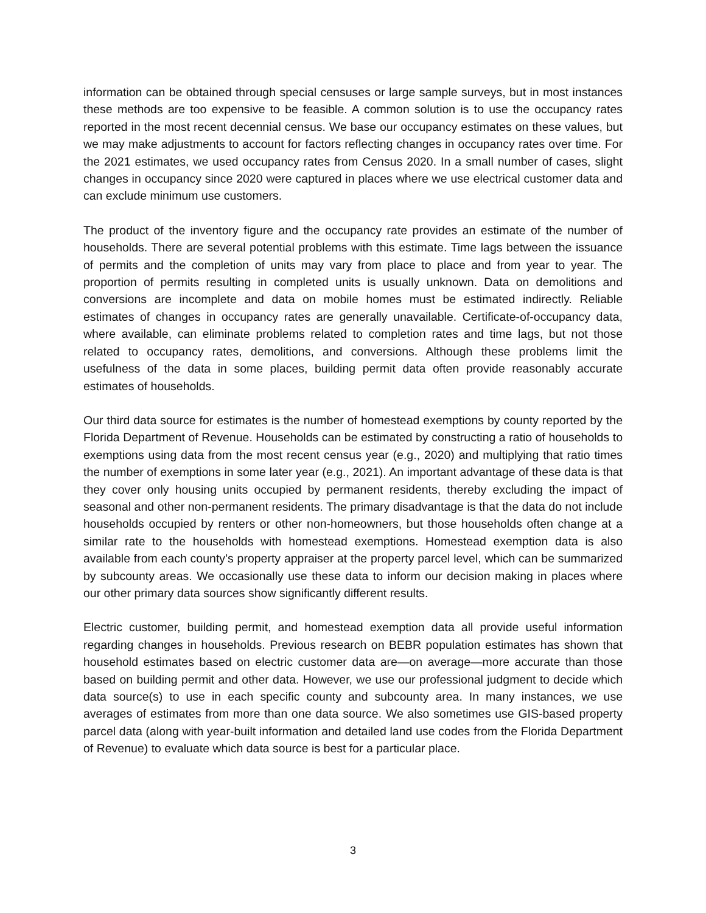information can be obtained through special censuses or large sample surveys, but in most instances these methods are too expensive to be feasible. A common solution is to use the occupancy rates reported in the most recent decennial census. We base our occupancy estimates on these values, but we may make adjustments to account for factors reflecting changes in occupancy rates over time. For the 2021 estimates, we used occupancy rates from Census 2020. In a small number of cases, slight changes in occupancy since 2020 were captured in places where we use electrical customer data and can exclude minimum use customers.
The product of the inventory figure and the occupancy rate provides an estimate of the number of households. There are several potential problems with this estimate. Time lags between the issuance of permits and the completion of units may vary from place to place and from year to year. The proportion of permits resulting in completed units is usually unknown. Data on demolitions and conversions are incomplete and data on mobile homes must be estimated indirectly. Reliable estimates of changes in occupancy rates are generally unavailable. Certificate-of-occupancy data, where available, can eliminate problems related to completion rates and time lags, but not those related to occupancy rates, demolitions, and conversions. Although these problems limit the usefulness of the data in some places, building permit data often provide reasonably accurate estimates of households.
Our third data source for estimates is the number of homestead exemptions by county reported by the Florida Department of Revenue. Households can be estimated by constructing a ratio of households to exemptions using data from the most recent census year (e.g., 2020) and multiplying that ratio times the number of exemptions in some later year (e.g., 2021). An important advantage of these data is that they cover only housing units occupied by permanent residents, thereby excluding the impact of seasonal and other non-permanent residents. The primary disadvantage is that the data do not include households occupied by renters or other non-homeowners, but those households often change at a similar rate to the households with homestead exemptions. Homestead exemption data is also available from each county’s property appraiser at the property parcel level, which can be summarized by subcounty areas. We occasionally use these data to inform our decision making in places where our other primary data sources show significantly different results.
Electric customer, building permit, and homestead exemption data all provide useful information regarding changes in households. Previous research on BEBR population estimates has shown that household estimates based on electric customer data are—on average—more accurate than those based on building permit and other data. However, we use our professional judgment to decide which data source(s) to use in each specific county and subcounty area. In many instances, we use averages of estimates from more than one data source. We also sometimes use GIS-based property parcel data (along with year-built information and detailed land use codes from the Florida Department of Revenue) to evaluate which data source is best for a particular place.
3